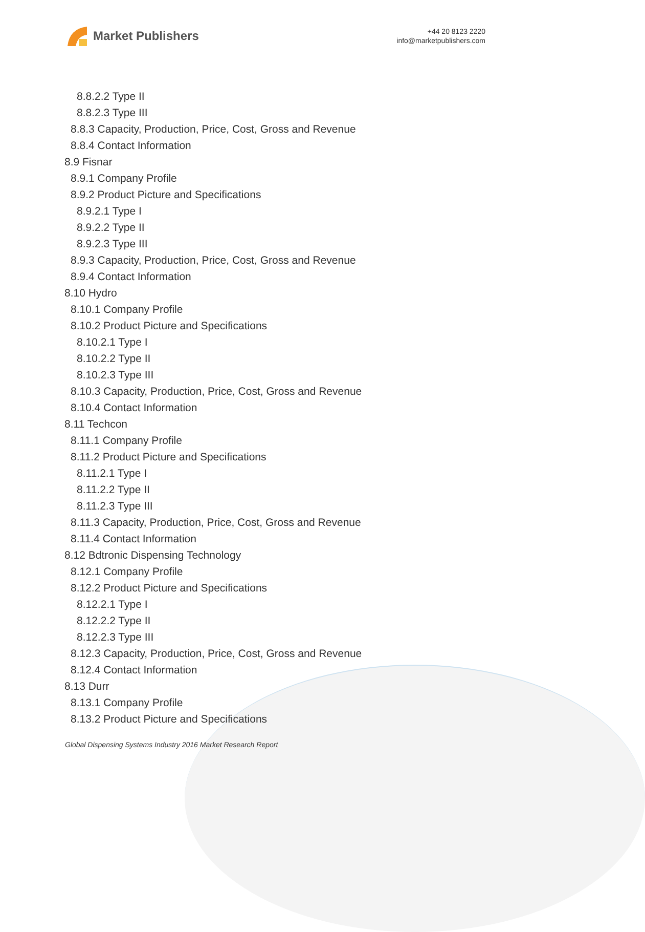Market Publishers
+44 20 8123 2220
info@marketpublishers.com
8.8.2.2 Type II
8.8.2.3 Type III
8.8.3 Capacity, Production, Price, Cost, Gross and Revenue
8.8.4 Contact Information
8.9 Fisnar
8.9.1 Company Profile
8.9.2 Product Picture and Specifications
8.9.2.1 Type I
8.9.2.2 Type II
8.9.2.3 Type III
8.9.3 Capacity, Production, Price, Cost, Gross and Revenue
8.9.4 Contact Information
8.10 Hydro
8.10.1 Company Profile
8.10.2 Product Picture and Specifications
8.10.2.1 Type I
8.10.2.2 Type II
8.10.2.3 Type III
8.10.3 Capacity, Production, Price, Cost, Gross and Revenue
8.10.4 Contact Information
8.11 Techcon
8.11.1 Company Profile
8.11.2 Product Picture and Specifications
8.11.2.1 Type I
8.11.2.2 Type II
8.11.2.3 Type III
8.11.3 Capacity, Production, Price, Cost, Gross and Revenue
8.11.4 Contact Information
8.12 Bdtronic Dispensing Technology
8.12.1 Company Profile
8.12.2 Product Picture and Specifications
8.12.2.1 Type I
8.12.2.2 Type II
8.12.2.3 Type III
8.12.3 Capacity, Production, Price, Cost, Gross and Revenue
8.12.4 Contact Information
8.13 Durr
8.13.1 Company Profile
8.13.2 Product Picture and Specifications
Global Dispensing Systems Industry 2016 Market Research Report